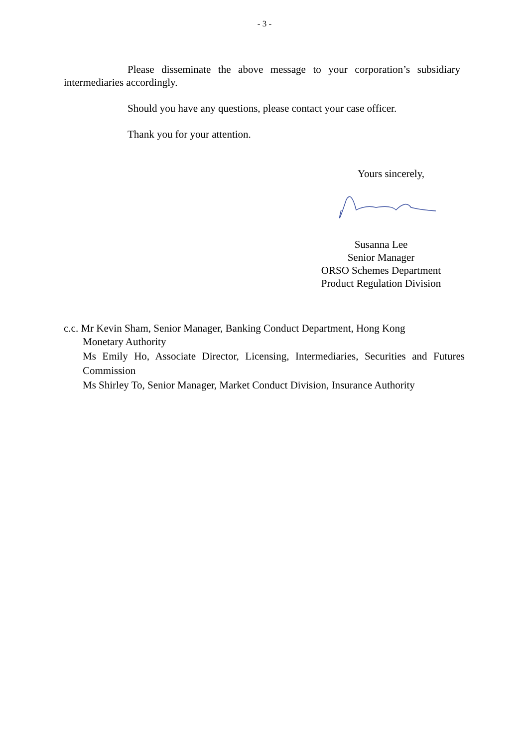- 3 -
Please disseminate the above message to your corporation’s subsidiary intermediaries accordingly.
Should you have any questions, please contact your case officer.
Thank you for your attention.
Yours sincerely,
Susanna Lee
Senior Manager
ORSO Schemes Department
Product Regulation Division
c.c. Mr Kevin Sham, Senior Manager, Banking Conduct Department, Hong Kong
Monetary Authority
Ms Emily Ho, Associate Director, Licensing, Intermediaries, Securities and Futures Commission
Ms Shirley To, Senior Manager, Market Conduct Division, Insurance Authority